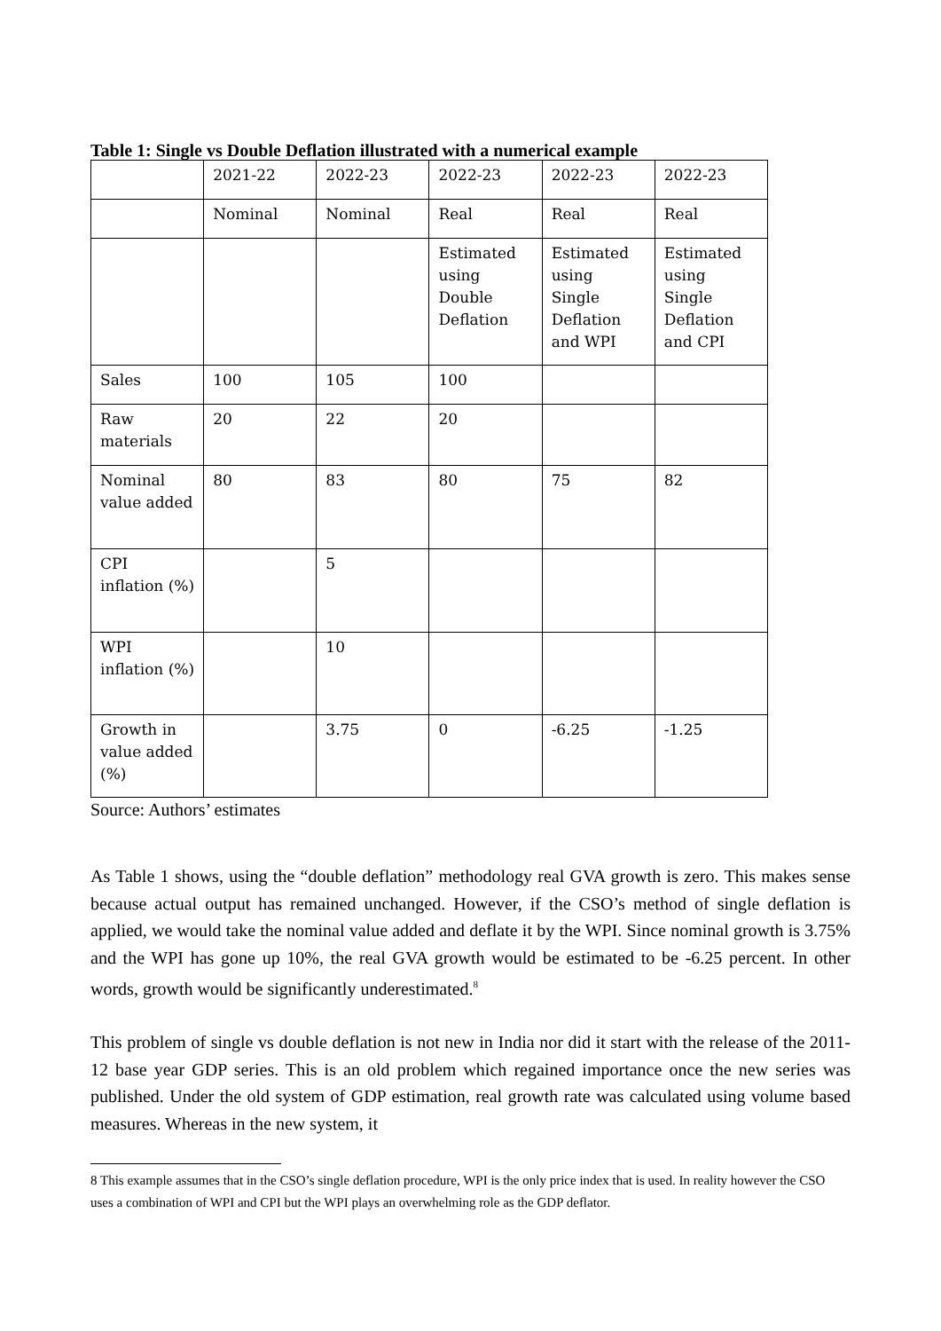Table 1: Single vs Double Deflation illustrated with a numerical example
| | 2021-22 | 2022-23 | 2022-23 | 2022-23 | 2022-23 |
| | Nominal | Nominal | Real | Real | Real |
| | | | Estimated using Double Deflation | Estimated using Single Deflation and WPI | Estimated using Single Deflation and CPI |
| Sales | 100 | 105 | 100 | | |
| Raw materials | 20 | 22 | 20 | | |
| Nominal value added | 80 | 83 | 80 | 75 | 82 |
| CPI inflation (%) | | 5 | | | |
| WPI inflation (%) | | 10 | | | |
| Growth in value added (%) | | 3.75 | 0 | -6.25 | -1.25 |
Source: Authors’ estimates
As Table 1 shows, using the “double deflation” methodology real GVA growth is zero. This makes sense because actual output has remained unchanged. However, if the CSO’s method of single deflation is applied, we would take the nominal value added and deflate it by the WPI. Since nominal growth is 3.75% and the WPI has gone up 10%, the real GVA growth would be estimated to be -6.25 percent. In other words, growth would be significantly underestimated.<sup>8</sup>
This problem of single vs double deflation is not new in India nor did it start with the release of the 2011-12 base year GDP series. This is an old problem which regained importance once the new series was published. Under the old system of GDP estimation, real growth rate was calculated using volume based measures. Whereas in the new system, it
8 This example assumes that in the CSO’s single deflation procedure, WPI is the only price index that is used. In reality however the CSO uses a combination of WPI and CPI but the WPI plays an overwhelming role as the GDP deflator.